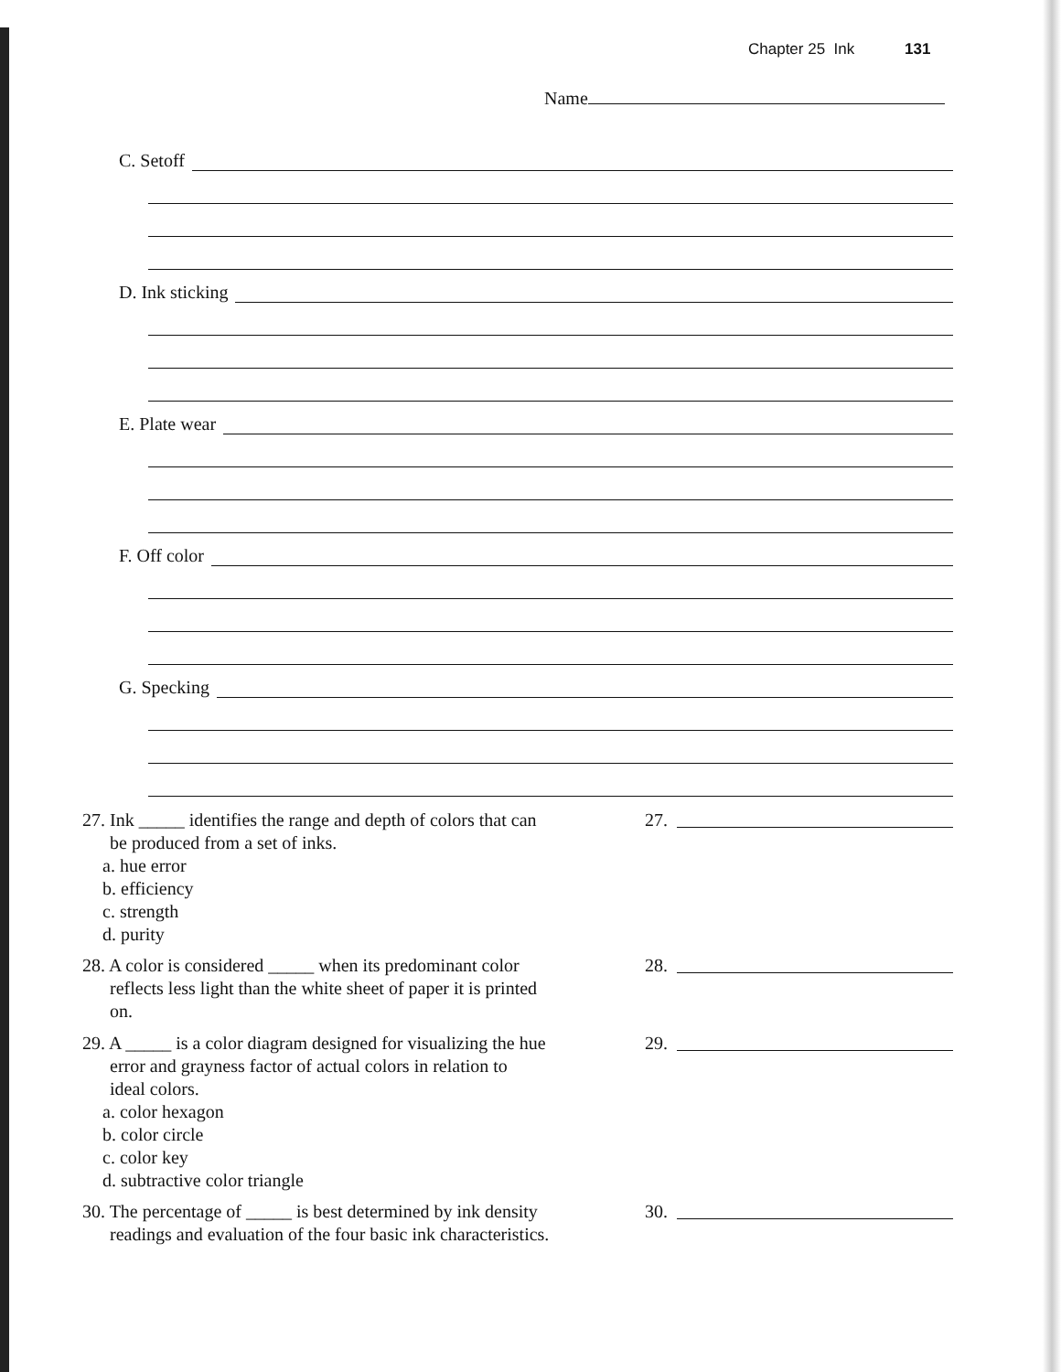Chapter 25 Ink 131
Name
C. Setoff
D. Ink sticking
E. Plate wear
F. Off color
G. Specking
27. Ink _____ identifies the range and depth of colors that can
be produced from a set of inks.
a. hue error
b. efficiency
c. strength
d. purity
27.
28. A color is considered _____ when its predominant color
reflects less light than the white sheet of paper it is printed
on.
28.
29. A _____ is a color diagram designed for visualizing the hue
error and grayness factor of actual colors in relation to
ideal colors.
a. color hexagon
b. color circle
c. color key
d. subtractive color triangle
29.
30. The percentage of _____ is best determined by ink density
readings and evaluation of the four basic ink characteristics.
30.